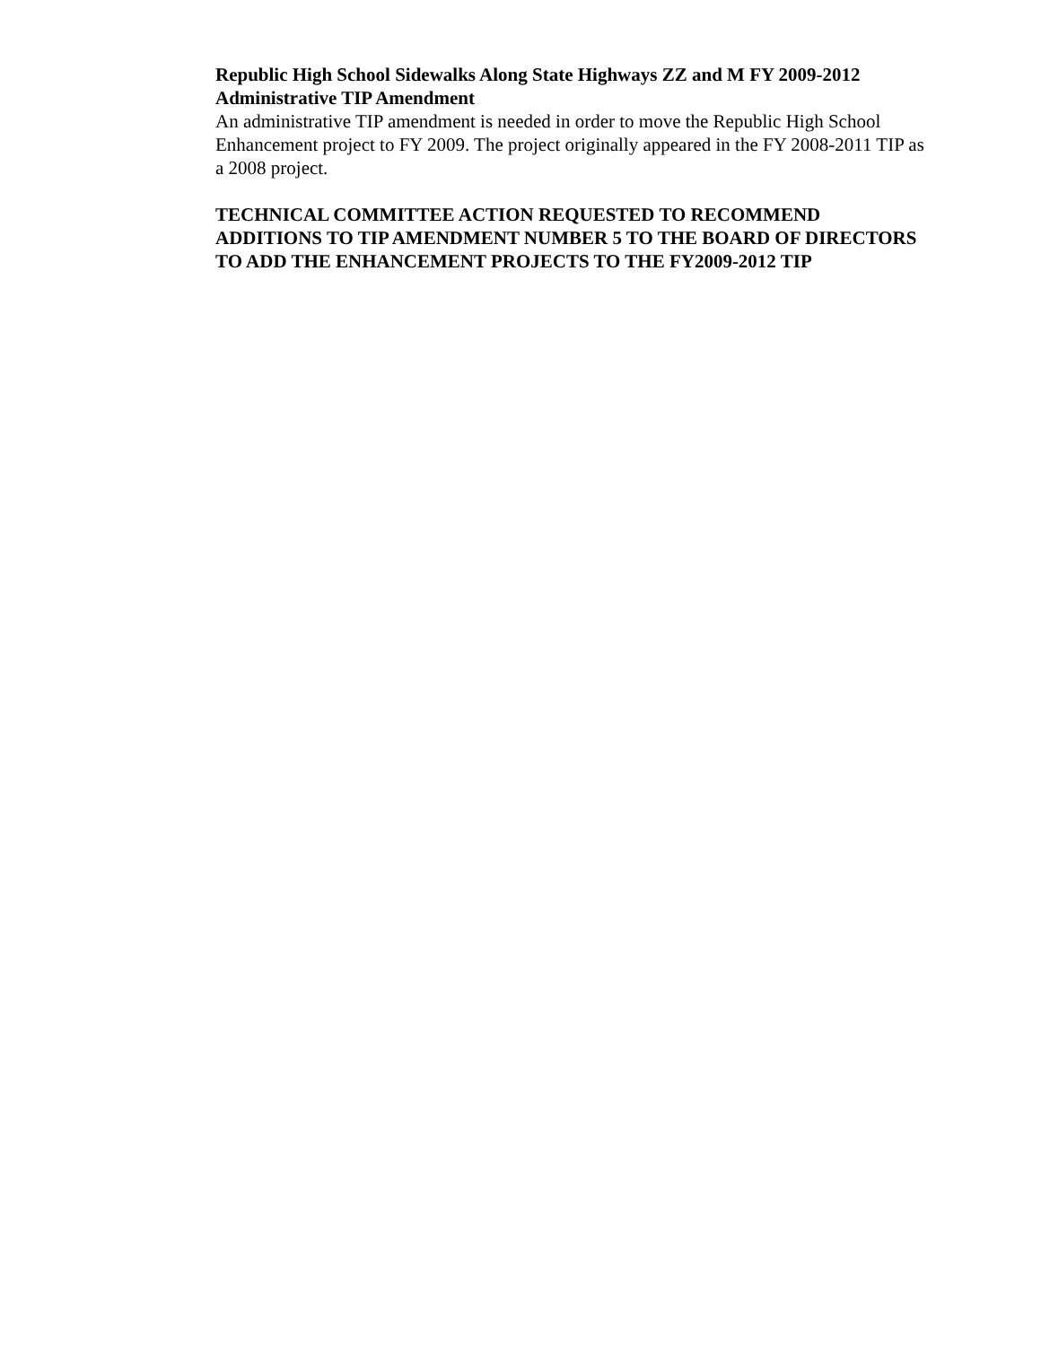Republic High School Sidewalks Along State Highways ZZ and M FY 2009-2012 Administrative TIP Amendment
An administrative TIP amendment is needed in order to move the Republic High School Enhancement project to FY 2009. The project originally appeared in the FY 2008-2011 TIP as a 2008 project.
TECHNICAL COMMITTEE ACTION REQUESTED TO RECOMMEND ADDITIONS TO TIP AMENDMENT NUMBER 5 TO THE BOARD OF DIRECTORS TO ADD THE ENHANCEMENT PROJECTS TO THE FY2009-2012 TIP